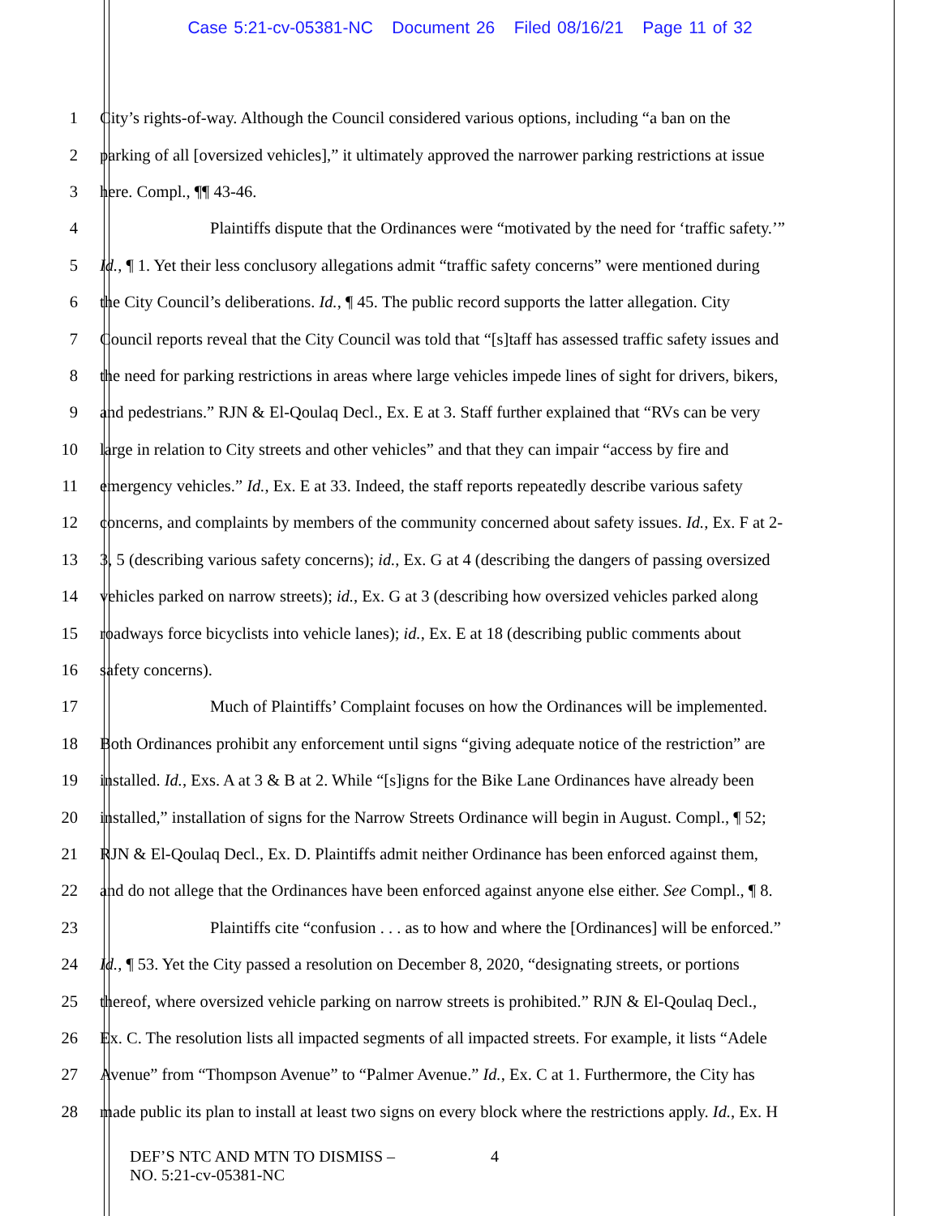Case 5:21-cv-05381-NC Document 26 Filed 08/16/21 Page 11 of 32
1 City’s rights-of-way. Although the Council considered various options, including “a ban on the
2 parking of all [oversized vehicles],” it ultimately approved the narrower parking restrictions at issue
3 here. Compl., ¶¶ 43-46.
4 Plaintiffs dispute that the Ordinances were “motivated by the need for ‘traffic safety.’”
5 Id., ¶ 1. Yet their less conclusory allegations admit “traffic safety concerns” were mentioned during
6 the City Council’s deliberations. Id., ¶ 45. The public record supports the latter allegation. City
7 Council reports reveal that the City Council was told that “[s]taff has assessed traffic safety issues and
8 the need for parking restrictions in areas where large vehicles impede lines of sight for drivers, bikers,
9 and pedestrians.” RJN & El-Qoulaq Decl., Ex. E at 3. Staff further explained that “RVs can be very
10 large in relation to City streets and other vehicles” and that they can impair “access by fire and
11 emergency vehicles.” Id., Ex. E at 33. Indeed, the staff reports repeatedly describe various safety
12 concerns, and complaints by members of the community concerned about safety issues. Id., Ex. F at 2-
13 3, 5 (describing various safety concerns); id., Ex. G at 4 (describing the dangers of passing oversized
14 vehicles parked on narrow streets); id., Ex. G at 3 (describing how oversized vehicles parked along
15 roadways force bicyclists into vehicle lanes); id., Ex. E at 18 (describing public comments about
16 safety concerns).
17 Much of Plaintiffs’ Complaint focuses on how the Ordinances will be implemented.
18 Both Ordinances prohibit any enforcement until signs “giving adequate notice of the restriction” are
19 installed. Id., Exs. A at 3 & B at 2. While “[s]igns for the Bike Lane Ordinances have already been
20 installed,” installation of signs for the Narrow Streets Ordinance will begin in August. Compl., ¶ 52;
21 RJN & El-Qoulaq Decl., Ex. D. Plaintiffs admit neither Ordinance has been enforced against them,
22 and do not allege that the Ordinances have been enforced against anyone else either. See Compl., ¶ 8.
23 Plaintiffs cite “confusion . . . as to how and where the [Ordinances] will be enforced.”
24 Id., ¶ 53. Yet the City passed a resolution on December 8, 2020, “designating streets, or portions
25 thereof, where oversized vehicle parking on narrow streets is prohibited.” RJN & El-Qoulaq Decl.,
26 Ex. C. The resolution lists all impacted segments of all impacted streets. For example, it lists “Adele
27 Avenue” from “Thompson Avenue” to “Palmer Avenue.” Id., Ex. C at 1. Furthermore, the City has
28 made public its plan to install at least two signs on every block where the restrictions apply. Id., Ex. H
DEF’S NTC AND MTN TO DISMISS –
NO. 5:21-cv-05381-NC
4